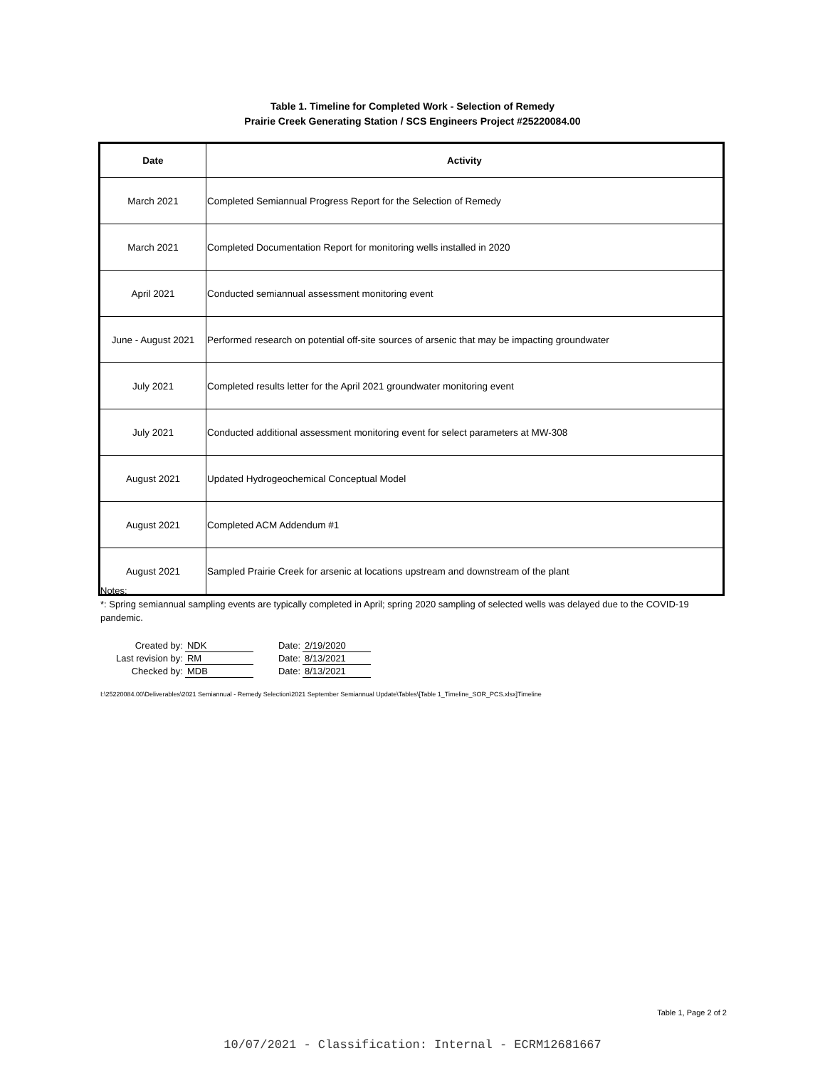Table 1. Timeline for Completed Work - Selection of Remedy
Prairie Creek Generating Station / SCS Engineers Project #25220084.00
| Date | Activity |
| --- | --- |
| March 2021 | Completed Semiannual Progress Report for the Selection of Remedy |
| March 2021 | Completed Documentation Report for monitoring wells installed in 2020 |
| April 2021 | Conducted semiannual assessment monitoring event |
| June - August 2021 | Performed research on potential off-site sources of arsenic that may be impacting groundwater |
| July 2021 | Completed results letter for the April 2021 groundwater monitoring event |
| July 2021 | Conducted additional assessment monitoring event for select parameters at MW-308 |
| August 2021 | Updated Hydrogeochemical Conceptual Model |
| August 2021 | Completed ACM Addendum #1 |
| August 2021 | Sampled Prairie Creek for arsenic at locations upstream and downstream of the plant |
Notes:
*: Spring semiannual sampling events are typically completed in April; spring 2020 sampling of selected wells was delayed due to the COVID-19 pandemic.
| Created by: | NDK | Date: | 2/19/2020 |
| Last revision by: | RM | Date: | 8/13/2021 |
| Checked by: | MDB | Date: | 8/13/2021 |
I:\25220084.00\Deliverables\2021 Semiannual - Remedy Selection\2021 September Semiannual Update\Tables\[Table 1_Timeline_SOR_PCS.xlsx]Timeline
Table 1, Page 2 of 2
10/07/2021 - Classification: Internal - ECRM12681667